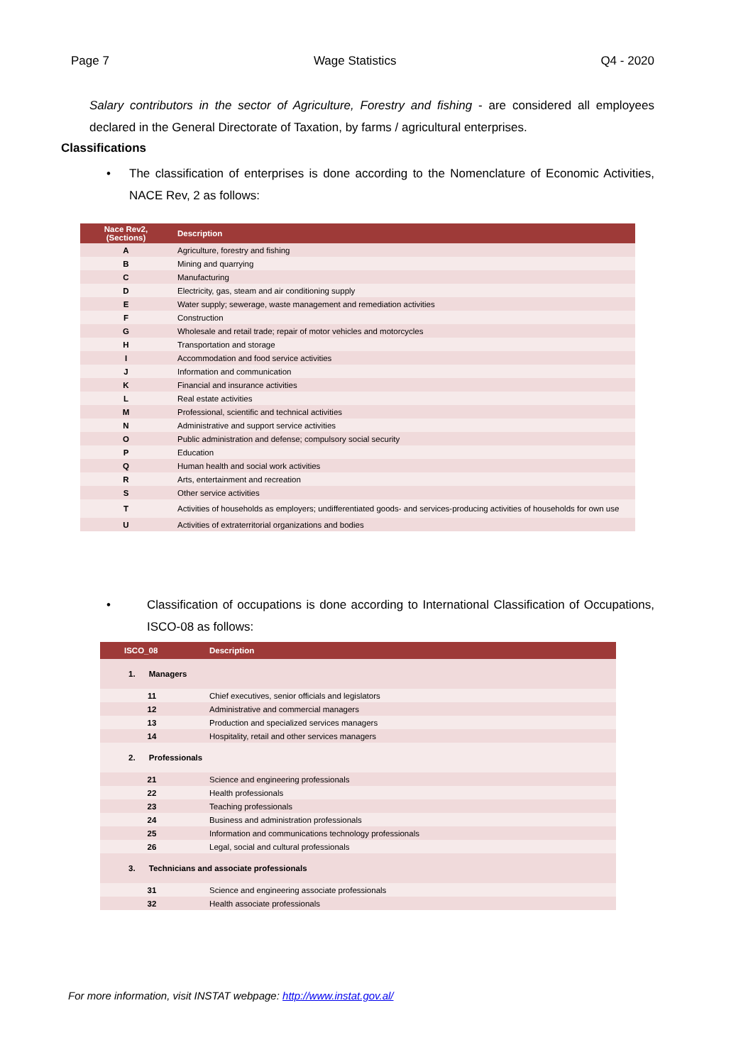Page 7 Wage Statistics Q4 - 2020
Salary contributors in the sector of Agriculture, Forestry and fishing - are considered all employees declared in the General Directorate of Taxation, by farms / agricultural enterprises.
Classifications
• The classification of enterprises is done according to the Nomenclature of Economic Activities, NACE Rev, 2 as follows:
| Nace Rev2, (Sections) | Description |
| --- | --- |
| A | Agriculture, forestry and fishing |
| B | Mining and quarrying |
| C | Manufacturing |
| D | Electricity, gas, steam and air conditioning supply |
| E | Water supply; sewerage, waste management and remediation activities |
| F | Construction |
| G | Wholesale and retail trade; repair of motor vehicles and motorcycles |
| H | Transportation and storage |
| I | Accommodation and food service activities |
| J | Information and communication |
| K | Financial and insurance activities |
| L | Real estate activities |
| M | Professional, scientific and technical activities |
| N | Administrative and support service activities |
| O | Public administration and defense; compulsory social security |
| P | Education |
| Q | Human health and social work activities |
| R | Arts, entertainment and recreation |
| S | Other service activities |
| T | Activities of households as employers; undifferentiated goods- and services-producing activities of households for own use |
| U | Activities of extraterritorial organizations and bodies |
• Classification of occupations is done according to International Classification of Occupations, ISCO-08 as follows:
| ISCO_08 | Description |
| --- | --- |
| 1. Managers | |
| 11 | Chief executives, senior officials and legislators |
| 12 | Administrative and commercial managers |
| 13 | Production and specialized services managers |
| 14 | Hospitality, retail and other services managers |
| 2. Professionals | |
| 21 | Science and engineering professionals |
| 22 | Health professionals |
| 23 | Teaching professionals |
| 24 | Business and administration professionals |
| 25 | Information and communications technology professionals |
| 26 | Legal, social and cultural professionals |
| 3. Technicians and associate professionals | |
| 31 | Science and engineering associate professionals |
| 32 | Health associate professionals |
For more information, visit INSTAT webpage: http://www.instat.gov.al/